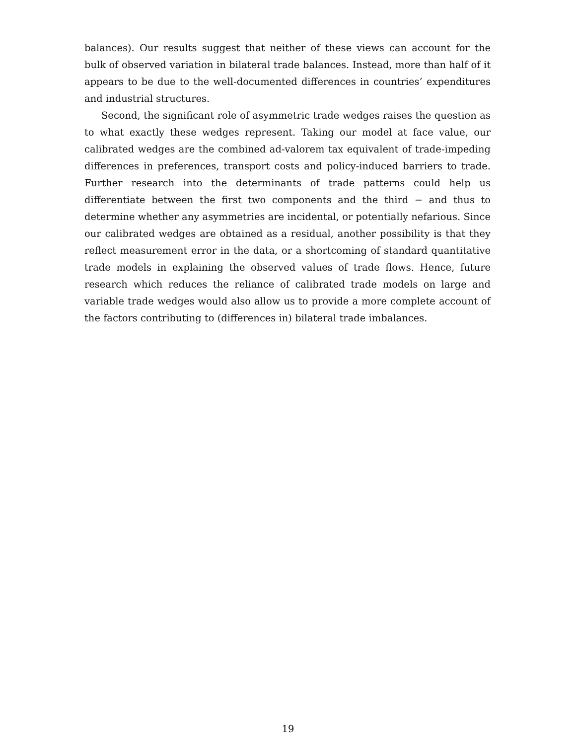balances). Our results suggest that neither of these views can account for the bulk of observed variation in bilateral trade balances. Instead, more than half of it appears to be due to the well-documented differences in countries’ expenditures and industrial structures.
Second, the significant role of asymmetric trade wedges raises the question as to what exactly these wedges represent. Taking our model at face value, our calibrated wedges are the combined ad-valorem tax equivalent of trade-impeding differences in preferences, transport costs and policy-induced barriers to trade. Further research into the determinants of trade patterns could help us differentiate between the first two components and the third − and thus to determine whether any asymmetries are incidental, or potentially nefarious. Since our calibrated wedges are obtained as a residual, another possibility is that they reflect measurement error in the data, or a shortcoming of standard quantitative trade models in explaining the observed values of trade flows. Hence, future research which reduces the reliance of calibrated trade models on large and variable trade wedges would also allow us to provide a more complete account of the factors contributing to (differences in) bilateral trade imbalances.
19